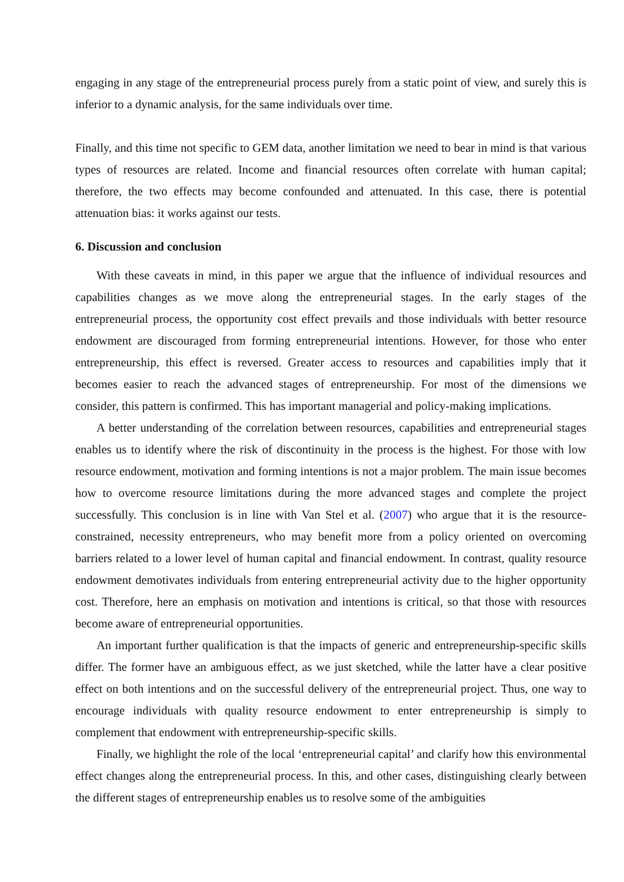engaging in any stage of the entrepreneurial process purely from a static point of view, and surely this is inferior to a dynamic analysis, for the same individuals over time.
Finally, and this time not specific to GEM data, another limitation we need to bear in mind is that various types of resources are related. Income and financial resources often correlate with human capital; therefore, the two effects may become confounded and attenuated. In this case, there is potential attenuation bias: it works against our tests.
6. Discussion and conclusion
With these caveats in mind, in this paper we argue that the influence of individual resources and capabilities changes as we move along the entrepreneurial stages. In the early stages of the entrepreneurial process, the opportunity cost effect prevails and those individuals with better resource endowment are discouraged from forming entrepreneurial intentions. However, for those who enter entrepreneurship, this effect is reversed. Greater access to resources and capabilities imply that it becomes easier to reach the advanced stages of entrepreneurship. For most of the dimensions we consider, this pattern is confirmed. This has important managerial and policy-making implications.
A better understanding of the correlation between resources, capabilities and entrepreneurial stages enables us to identify where the risk of discontinuity in the process is the highest. For those with low resource endowment, motivation and forming intentions is not a major problem. The main issue becomes how to overcome resource limitations during the more advanced stages and complete the project successfully. This conclusion is in line with Van Stel et al. (2007) who argue that it is the resource-constrained, necessity entrepreneurs, who may benefit more from a policy oriented on overcoming barriers related to a lower level of human capital and financial endowment. In contrast, quality resource endowment demotivates individuals from entering entrepreneurial activity due to the higher opportunity cost. Therefore, here an emphasis on motivation and intentions is critical, so that those with resources become aware of entrepreneurial opportunities.
An important further qualification is that the impacts of generic and entrepreneurship-specific skills differ. The former have an ambiguous effect, as we just sketched, while the latter have a clear positive effect on both intentions and on the successful delivery of the entrepreneurial project. Thus, one way to encourage individuals with quality resource endowment to enter entrepreneurship is simply to complement that endowment with entrepreneurship-specific skills.
Finally, we highlight the role of the local ‘entrepreneurial capital’ and clarify how this environmental effect changes along the entrepreneurial process. In this, and other cases, distinguishing clearly between the different stages of entrepreneurship enables us to resolve some of the ambiguities